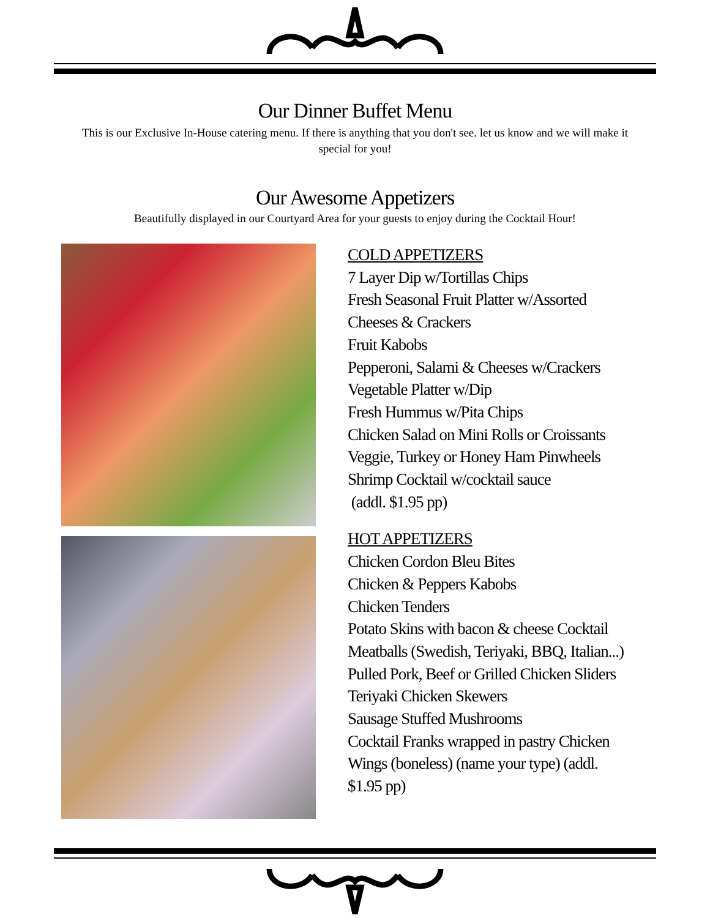Our Dinner Buffet Menu
This is our Exclusive In-House catering menu. If there is anything that you don't see. let us know and we will make it special for you!
Our Awesome Appetizers
Beautifully displayed in our Courtyard Area for your guests to enjoy during the Cocktail Hour!
COLD APPETIZERS
7 Layer Dip w/Tortillas Chips
Fresh Seasonal Fruit Platter w/Assorted
Cheeses & Crackers
Fruit Kabobs
Pepperoni, Salami & Cheeses w/Crackers
Vegetable Platter w/Dip
Fresh Hummus w/Pita Chips
Chicken Salad on Mini Rolls or Croissants
Veggie, Turkey or Honey Ham Pinwheels
Shrimp Cocktail w/cocktail sauce
(addl. $1.95 pp)
HOT APPETIZERS
Chicken Cordon Bleu Bites
Chicken & Peppers Kabobs
Chicken Tenders
Potato Skins with bacon & cheese Cocktail
Meatballs (Swedish, Teriyaki, BBQ, Italian...)
Pulled Pork, Beef or Grilled Chicken Sliders
Teriyaki Chicken Skewers
Sausage Stuffed Mushrooms
Cocktail Franks wrapped in pastry Chicken
Wings (boneless) (name your type) (addl.
$1.95 pp)